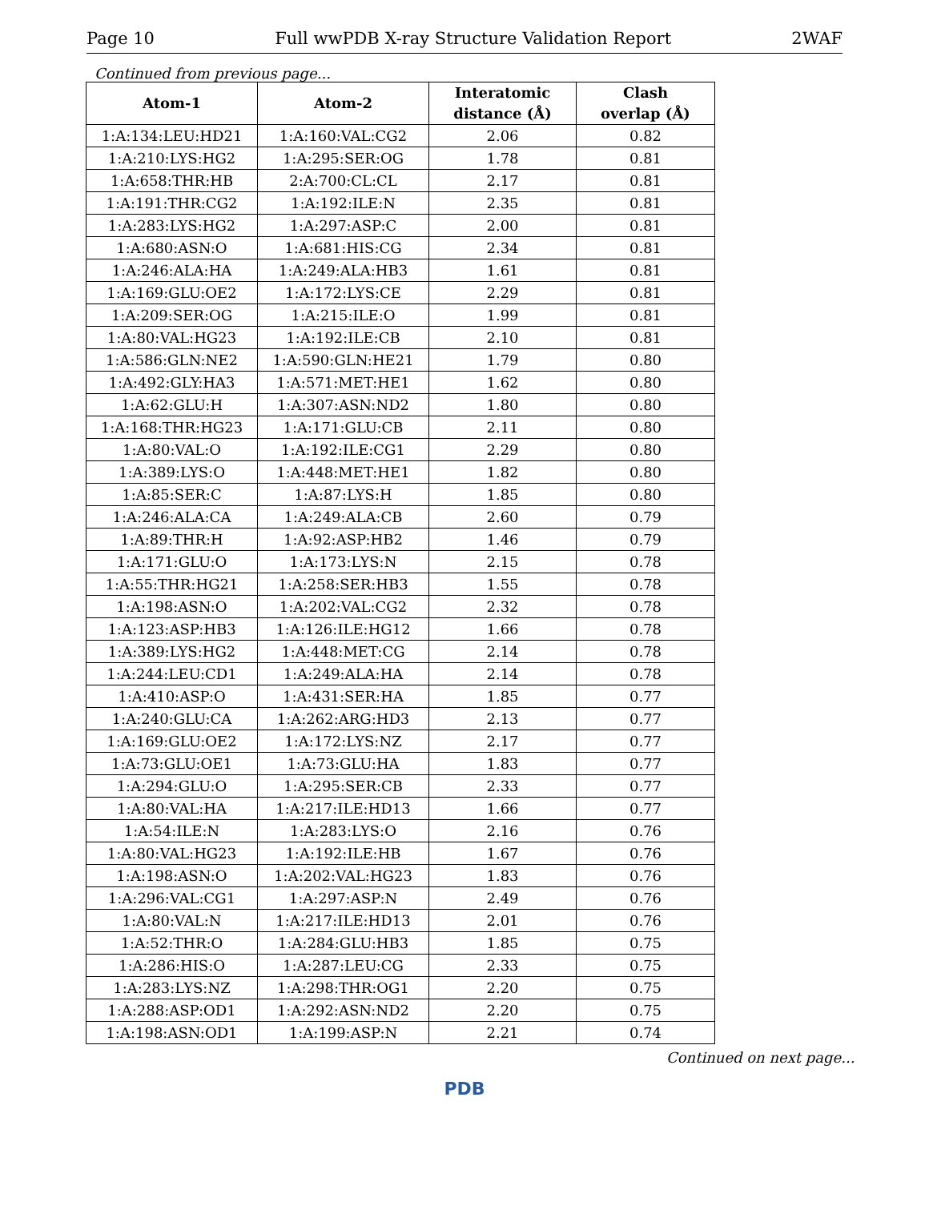Page 10 Full wwPDB X-ray Structure Validation Report 2WAF
Continued from previous page...
| Atom-1 | Atom-2 | Interatomic distance (Å) | Clash overlap (Å) |
| --- | --- | --- | --- |
| 1:A:134:LEU:HD21 | 1:A:160:VAL:CG2 | 2.06 | 0.82 |
| 1:A:210:LYS:HG2 | 1:A:295:SER:OG | 1.78 | 0.81 |
| 1:A:658:THR:HB | 2:A:700:CL:CL | 2.17 | 0.81 |
| 1:A:191:THR:CG2 | 1:A:192:ILE:N | 2.35 | 0.81 |
| 1:A:283:LYS:HG2 | 1:A:297:ASP:C | 2.00 | 0.81 |
| 1:A:680:ASN:O | 1:A:681:HIS:CG | 2.34 | 0.81 |
| 1:A:246:ALA:HA | 1:A:249:ALA:HB3 | 1.61 | 0.81 |
| 1:A:169:GLU:OE2 | 1:A:172:LYS:CE | 2.29 | 0.81 |
| 1:A:209:SER:OG | 1:A:215:ILE:O | 1.99 | 0.81 |
| 1:A:80:VAL:HG23 | 1:A:192:ILE:CB | 2.10 | 0.81 |
| 1:A:586:GLN:NE2 | 1:A:590:GLN:HE21 | 1.79 | 0.80 |
| 1:A:492:GLY:HA3 | 1:A:571:MET:HE1 | 1.62 | 0.80 |
| 1:A:62:GLU:H | 1:A:307:ASN:ND2 | 1.80 | 0.80 |
| 1:A:168:THR:HG23 | 1:A:171:GLU:CB | 2.11 | 0.80 |
| 1:A:80:VAL:O | 1:A:192:ILE:CG1 | 2.29 | 0.80 |
| 1:A:389:LYS:O | 1:A:448:MET:HE1 | 1.82 | 0.80 |
| 1:A:85:SER:C | 1:A:87:LYS:H | 1.85 | 0.80 |
| 1:A:246:ALA:CA | 1:A:249:ALA:CB | 2.60 | 0.79 |
| 1:A:89:THR:H | 1:A:92:ASP:HB2 | 1.46 | 0.79 |
| 1:A:171:GLU:O | 1:A:173:LYS:N | 2.15 | 0.78 |
| 1:A:55:THR:HG21 | 1:A:258:SER:HB3 | 1.55 | 0.78 |
| 1:A:198:ASN:O | 1:A:202:VAL:CG2 | 2.32 | 0.78 |
| 1:A:123:ASP:HB3 | 1:A:126:ILE:HG12 | 1.66 | 0.78 |
| 1:A:389:LYS:HG2 | 1:A:448:MET:CG | 2.14 | 0.78 |
| 1:A:244:LEU:CD1 | 1:A:249:ALA:HA | 2.14 | 0.78 |
| 1:A:410:ASP:O | 1:A:431:SER:HA | 1.85 | 0.77 |
| 1:A:240:GLU:CA | 1:A:262:ARG:HD3 | 2.13 | 0.77 |
| 1:A:169:GLU:OE2 | 1:A:172:LYS:NZ | 2.17 | 0.77 |
| 1:A:73:GLU:OE1 | 1:A:73:GLU:HA | 1.83 | 0.77 |
| 1:A:294:GLU:O | 1:A:295:SER:CB | 2.33 | 0.77 |
| 1:A:80:VAL:HA | 1:A:217:ILE:HD13 | 1.66 | 0.77 |
| 1:A:54:ILE:N | 1:A:283:LYS:O | 2.16 | 0.76 |
| 1:A:80:VAL:HG23 | 1:A:192:ILE:HB | 1.67 | 0.76 |
| 1:A:198:ASN:O | 1:A:202:VAL:HG23 | 1.83 | 0.76 |
| 1:A:296:VAL:CG1 | 1:A:297:ASP:N | 2.49 | 0.76 |
| 1:A:80:VAL:N | 1:A:217:ILE:HD13 | 2.01 | 0.76 |
| 1:A:52:THR:O | 1:A:284:GLU:HB3 | 1.85 | 0.75 |
| 1:A:286:HIS:O | 1:A:287:LEU:CG | 2.33 | 0.75 |
| 1:A:283:LYS:NZ | 1:A:298:THR:OG1 | 2.20 | 0.75 |
| 1:A:288:ASP:OD1 | 1:A:292:ASN:ND2 | 2.20 | 0.75 |
| 1:A:198:ASN:OD1 | 1:A:199:ASP:N | 2.21 | 0.74 |
Continued on next page...
PDB